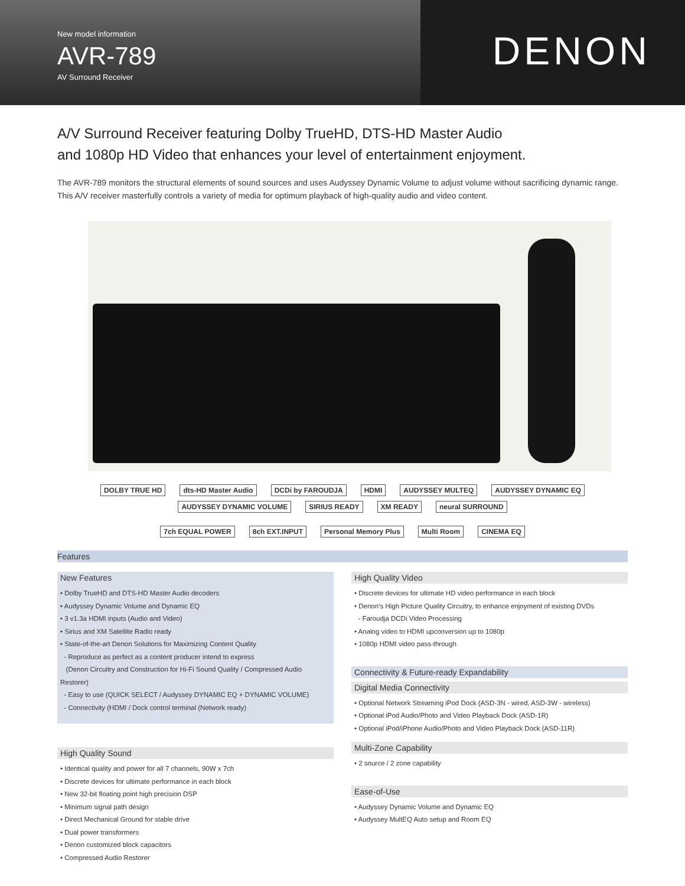New model information
AVR-789
AV Surround Receiver
DENON
A/V Surround Receiver featuring Dolby TrueHD, DTS-HD Master Audio
and 1080p HD Video that enhances your level of entertainment enjoyment.
The AVR-789 monitors the structural elements of sound sources and uses Audyssey Dynamic Volume to adjust volume without sacrificing dynamic range. This A/V receiver masterfully controls a variety of media for optimum playback of high-quality audio and video content.
DOLBY TRUE HD dts-HD Master Audio DCDi by FAROUDJA HDMI AUDYSSEY MULTEQ AUDYSSEY DYNAMIC EQ AUDYSSEY DYNAMIC VOLUME SIRIUS READY XM READY neural SURROUND
7ch EQUAL POWER 8ch EXT.INPUT Personal Memory Plus Multi Room CINEMA EQ
Features
New Features
• Dolby TrueHD and DTS-HD Master Audio decoders
• Audyssey Dynamic Volume and Dynamic EQ
• 3 v1.3a HDMI inputs (Audio and Video)
• Sirius and XM Satellite Radio ready
• State-of-the-art Denon Solutions for Maximizing Content Quality
- Reproduce as perfect as a content producer intend to express
(Denon Circuitry and Construction for Hi-Fi Sound Quality / Compressed Audio Restorer)
- Easy to use (QUICK SELECT / Audyssey DYNAMIC EQ + DYNAMIC VOLUME)
- Connectivity (HDMI / Dock control terminal (Network ready)
High Quality Sound
• Identical quality and power for all 7 channels, 90W x 7ch
• Discrete devices for ultimate performance in each block
• New 32-bit floating point high precision DSP
• Minimum signal path design
• Direct Mechanical Ground for stable drive
• Dual power transformers
• Denon customized block capacitors
• Compressed Audio Restorer
High Quality Video
• Discrete devices for ultimate HD video performance in each block
• Denon’s High Picture Quality Circuitry, to enhance enjoyment of existing DVDs
- Faroudja DCDi Video Processing
• Analog video to HDMI upconversion up to 1080p
• 1080p HDMI video pass-through
Connectivity & Future-ready Expandability
Digital Media Connectivity
• Optional Network Streaming iPod Dock (ASD-3N - wired, ASD-3W - wireless)
• Optional iPod Audio/Photo and Video Playback Dock (ASD-1R)
• Optional iPod/iPhone Audio/Photo and Video Playback Dock (ASD-11R)
Multi-Zone Capability
• 2 source / 2 zone capability
Ease-of-Use
• Audyssey Dynamic Volume and Dynamic EQ
• Audyssey MultEQ Auto setup and Room EQ